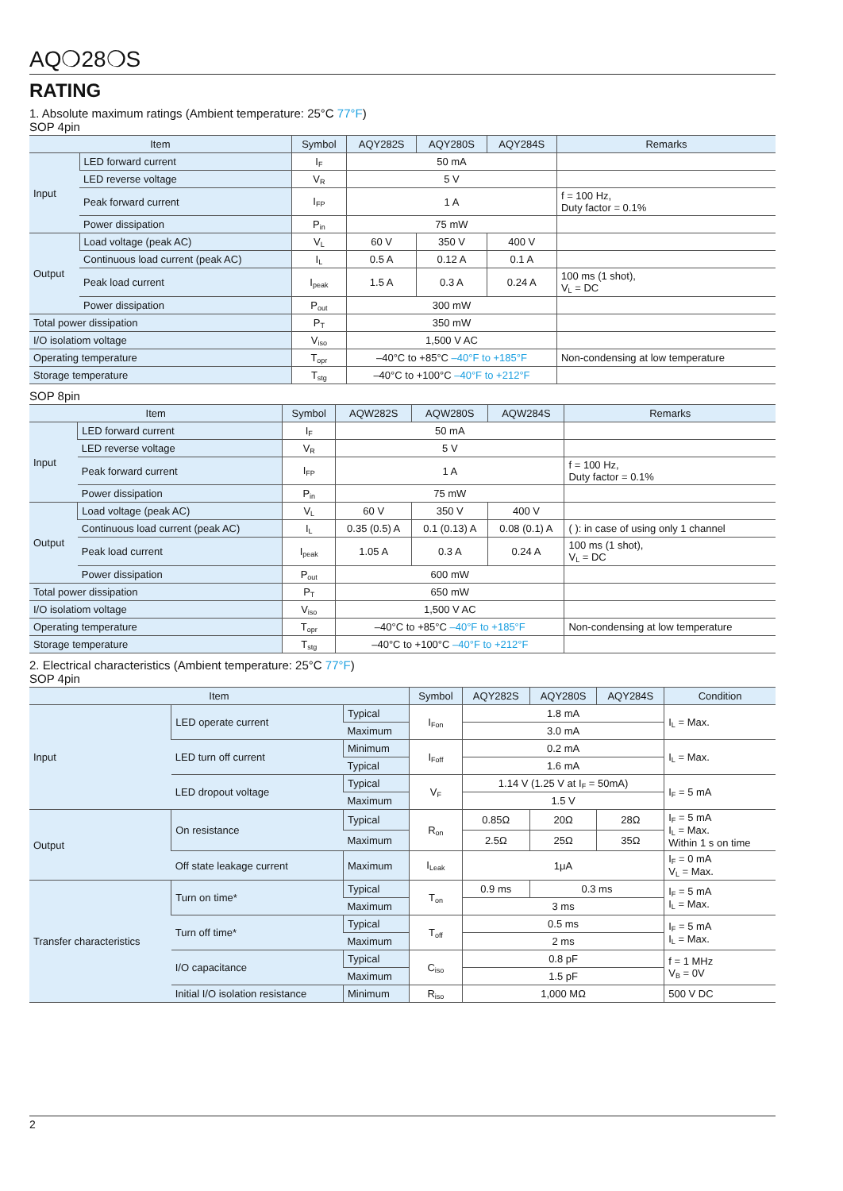AQ❍28❍S
RATING
1. Absolute maximum ratings (Ambient temperature: 25°C 77°F)
SOP 4pin
| Item | | Symbol | AQY282S | AQY280S | AQY284S | Remarks |
| --- | --- | --- | --- | --- | --- | --- |
| Input | LED forward current | I<sub>F</sub> | 50 mA | | | |
| | LED reverse voltage | V<sub>R</sub> | 5 V | | | |
| | Peak forward current | I<sub>FP</sub> | 1 A | | | f = 100 Hz, Duty factor = 0.1% |
| | Power dissipation | P<sub>in</sub> | 75 mW | | | |
| Output | Load voltage (peak AC) | V<sub>L</sub> | 60 V | 350 V | 400 V | |
| | Continuous load current (peak AC) | I<sub>L</sub> | 0.5 A | 0.12 A | 0.1 A | |
| | Peak load current | I<sub>peak</sub> | 1.5 A | 0.3 A | 0.24 A | 100 ms (1 shot), V<sub>L</sub> = DC |
| | Power dissipation | P<sub>out</sub> | 300 mW | | | |
| Total power dissipation | | P<sub>T</sub> | 350 mW | | | |
| I/O isolatiom voltage | | V<sub>iso</sub> | 1,500 V AC | | | |
| Operating temperature | | T<sub>opr</sub> | –40°C to +85°C –40°F to +185°F | | | Non-condensing at low temperature |
| Storage temperature | | T<sub>stg</sub> | –40°C to +100°C –40°F to +212°F | | | |
SOP 8pin
| Item | | Symbol | AQW282S | AQW280S | AQW284S | Remarks |
| --- | --- | --- | --- | --- | --- | --- |
| Input | LED forward current | I<sub>F</sub> | 50 mA | | | |
| | LED reverse voltage | V<sub>R</sub> | 5 V | | | |
| | Peak forward current | I<sub>FP</sub> | 1 A | | | f = 100 Hz, Duty factor = 0.1% |
| | Power dissipation | P<sub>in</sub> | 75 mW | | | |
| Output | Load voltage (peak AC) | V<sub>L</sub> | 60 V | 350 V | 400 V | |
| | Continuous load current (peak AC) | I<sub>L</sub> | 0.35 (0.5) A | 0.1 (0.13) A | 0.08 (0.1) A | ( ): in case of using only 1 channel |
| | Peak load current | I<sub>peak</sub> | 1.05 A | 0.3 A | 0.24 A | 100 ms (1 shot), V<sub>L</sub> = DC |
| | Power dissipation | P<sub>out</sub> | 600 mW | | | |
| Total power dissipation | | P<sub>T</sub> | 650 mW | | | |
| I/O isolatiom voltage | | V<sub>iso</sub> | 1,500 V AC | | | |
| Operating temperature | | T<sub>opr</sub> | –40°C to +85°C –40°F to +185°F | | | Non-condensing at low temperature |
| Storage temperature | | T<sub>stg</sub> | –40°C to +100°C –40°F to +212°F | | | |
2. Electrical characteristics (Ambient temperature: 25°C 77°F)
SOP 4pin
| Item | | | Symbol | AQY282S | AQY280S | AQY284S | Condition |
| --- | --- | --- | --- | --- | --- | --- | --- |
| Input | LED operate current | Typical | I<sub>Fon</sub> | 1.8 mA | | | I<sub>L</sub> = Max. |
| | | Maximum | | 3.0 mA | | | |
| | LED turn off current | Minimum | I<sub>Foff</sub> | 0.2 mA | | | I<sub>L</sub> = Max. |
| | | Typical | | 1.6 mA | | | |
| | LED dropout voltage | Typical | V<sub>F</sub> | 1.14 V (1.25 V at I<sub>F</sub> = 50mA) | | | I<sub>F</sub> = 5 mA |
| | | Maximum | | 1.5 V | | | |
| Output | On resistance | Typical | R<sub>on</sub> | 0.85Ω | 20Ω | 28Ω | I<sub>F</sub> = 5 mA I<sub>L</sub> = Max. Within 1 s on time |
| | | Maximum | | 2.5Ω | 25Ω | 35Ω | |
| | Off state leakage current | Maximum | I<sub>Leak</sub> | 1μA | | | I<sub>F</sub> = 0 mA V<sub>L</sub> = Max. |
| Transfer characteristics | Turn on time* | Typical | T<sub>on</sub> | 0.9 ms | 0.3 ms | | I<sub>F</sub> = 5 mA I<sub>L</sub> = Max. |
| | | Maximum | | 3 ms | | | |
| | Turn off time* | Typical | T<sub>off</sub> | 0.5 ms | | | I<sub>F</sub> = 5 mA I<sub>L</sub> = Max. |
| | | Maximum | | 2 ms | | | |
| | I/O capacitance | Typical | C<sub>iso</sub> | 0.8 pF | | | f = 1 MHz V<sub>B</sub> = 0V |
| | | Maximum | | 1.5 pF | | | |
| | Initial I/O isolation resistance | Minimum | R<sub>iso</sub> | 1,000 MΩ | | | 500 V DC |
2